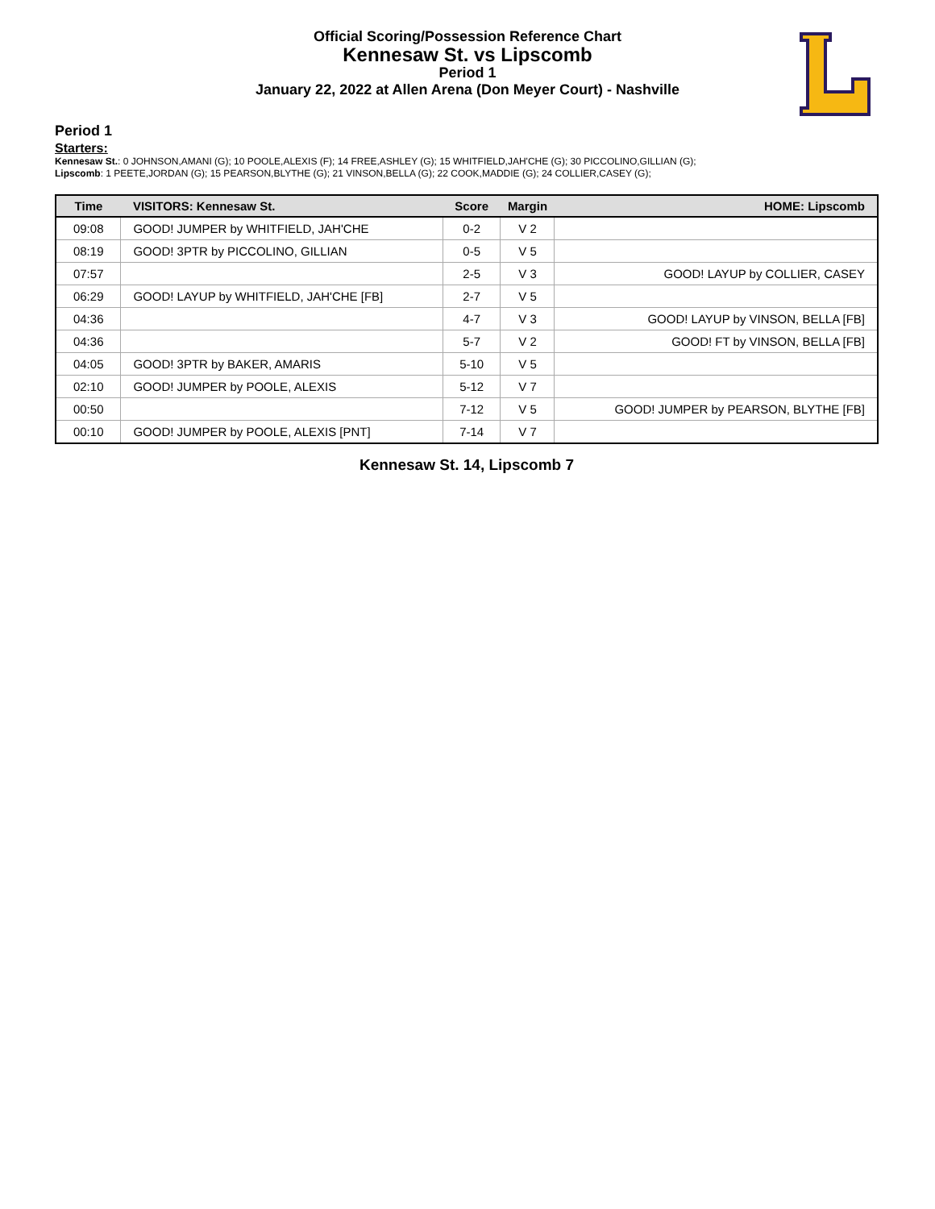Official Scoring/Possession Reference Chart
Kennesaw St. vs Lipscomb
Period 1
January 22, 2022 at Allen Arena (Don Meyer Court) - Nashville
Period 1
Starters:
Kennesaw St.: 0 JOHNSON,AMANI (G); 10 POOLE,ALEXIS (F); 14 FREE,ASHLEY (G); 15 WHITFIELD,JAH'CHE (G); 30 PICCOLINO,GILLIAN (G);
Lipscomb: 1 PEETE,JORDAN (G); 15 PEARSON,BLYTHE (G); 21 VINSON,BELLA (G); 22 COOK,MADDIE (G); 24 COLLIER,CASEY (G);
| Time | VISITORS: Kennesaw St. | Score | Margin | HOME: Lipscomb |
| --- | --- | --- | --- | --- |
| 09:08 | GOOD! JUMPER by WHITFIELD, JAH'CHE | 0-2 | V 2 | |
| 08:19 | GOOD! 3PTR by PICCOLINO, GILLIAN | 0-5 | V 5 | |
| 07:57 | | 2-5 | V 3 | GOOD! LAYUP by COLLIER, CASEY |
| 06:29 | GOOD! LAYUP by WHITFIELD, JAH'CHE [FB] | 2-7 | V 5 | |
| 04:36 | | 4-7 | V 3 | GOOD! LAYUP by VINSON, BELLA [FB] |
| 04:36 | | 5-7 | V 2 | GOOD! FT by VINSON, BELLA [FB] |
| 04:05 | GOOD! 3PTR by BAKER, AMARIS | 5-10 | V 5 | |
| 02:10 | GOOD! JUMPER by POOLE, ALEXIS | 5-12 | V 7 | |
| 00:50 | | 7-12 | V 5 | GOOD! JUMPER by PEARSON, BLYTHE [FB] |
| 00:10 | GOOD! JUMPER by POOLE, ALEXIS [PNT] | 7-14 | V 7 | |
Kennesaw St. 14, Lipscomb 7